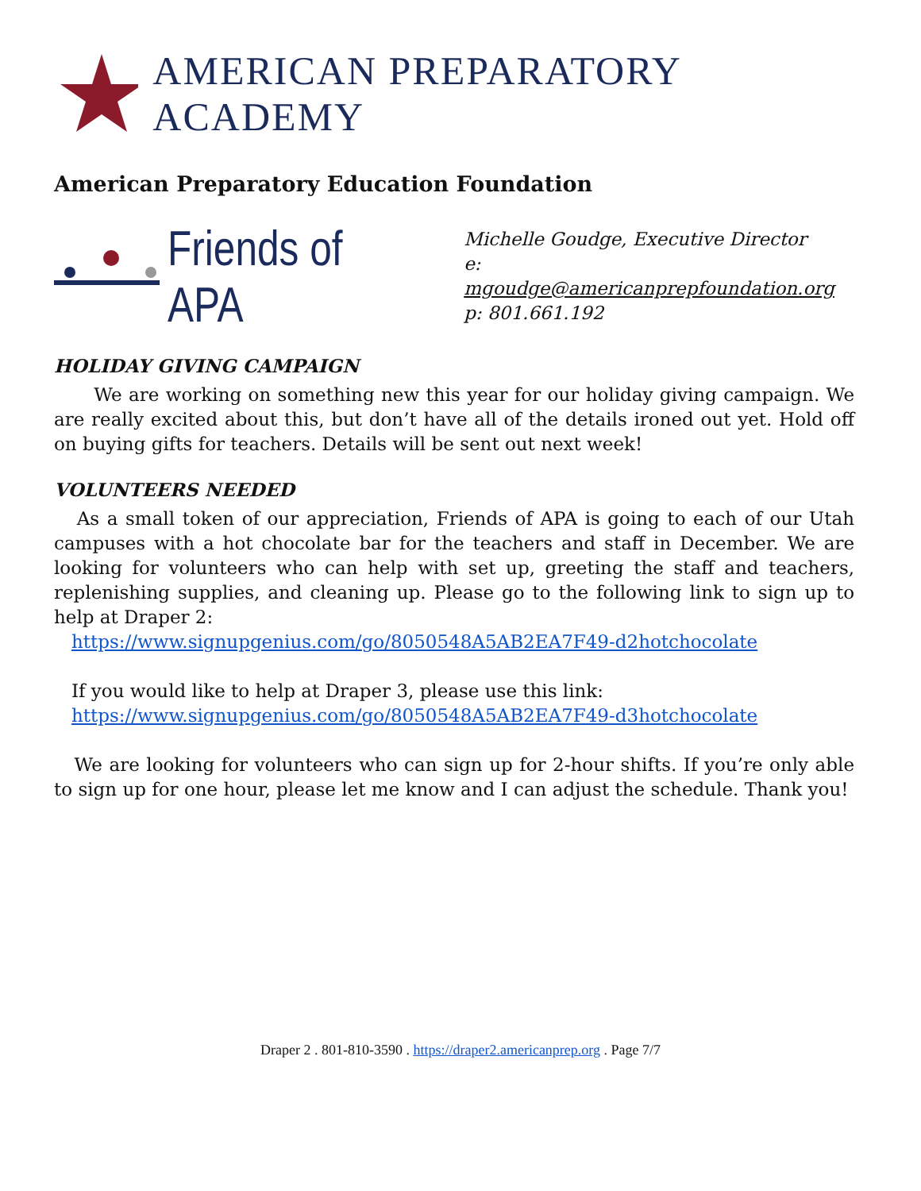AMERICAN PREPARATORY ACADEMY
American Preparatory Education Foundation
Friends of APA
Michelle Goudge, Executive Director
e: mgoudge@americanprepfoundation.org
p: 801.661.192
HOLIDAY GIVING CAMPAIGN
We are working on something new this year for our holiday giving campaign. We are really excited about this, but don’t have all of the details ironed out yet. Hold off on buying gifts for teachers. Details will be sent out next week!
VOLUNTEERS NEEDED
As a small token of our appreciation, Friends of APA is going to each of our Utah campuses with a hot chocolate bar for the teachers and staff in December. We are looking for volunteers who can help with set up, greeting the staff and teachers, replenishing supplies, and cleaning up. Please go to the following link to sign up to help at Draper 2:
https://www.signupgenius.com/go/8050548A5AB2EA7F49-d2hotchocolate
If you would like to help at Draper 3, please use this link:
https://www.signupgenius.com/go/8050548A5AB2EA7F49-d3hotchocolate
We are looking for volunteers who can sign up for 2-hour shifts. If you’re only able to sign up for one hour, please let me know and I can adjust the schedule. Thank you!
Draper 2 . 801-810-3590 . https://draper2.americanprep.org . Page 7/7